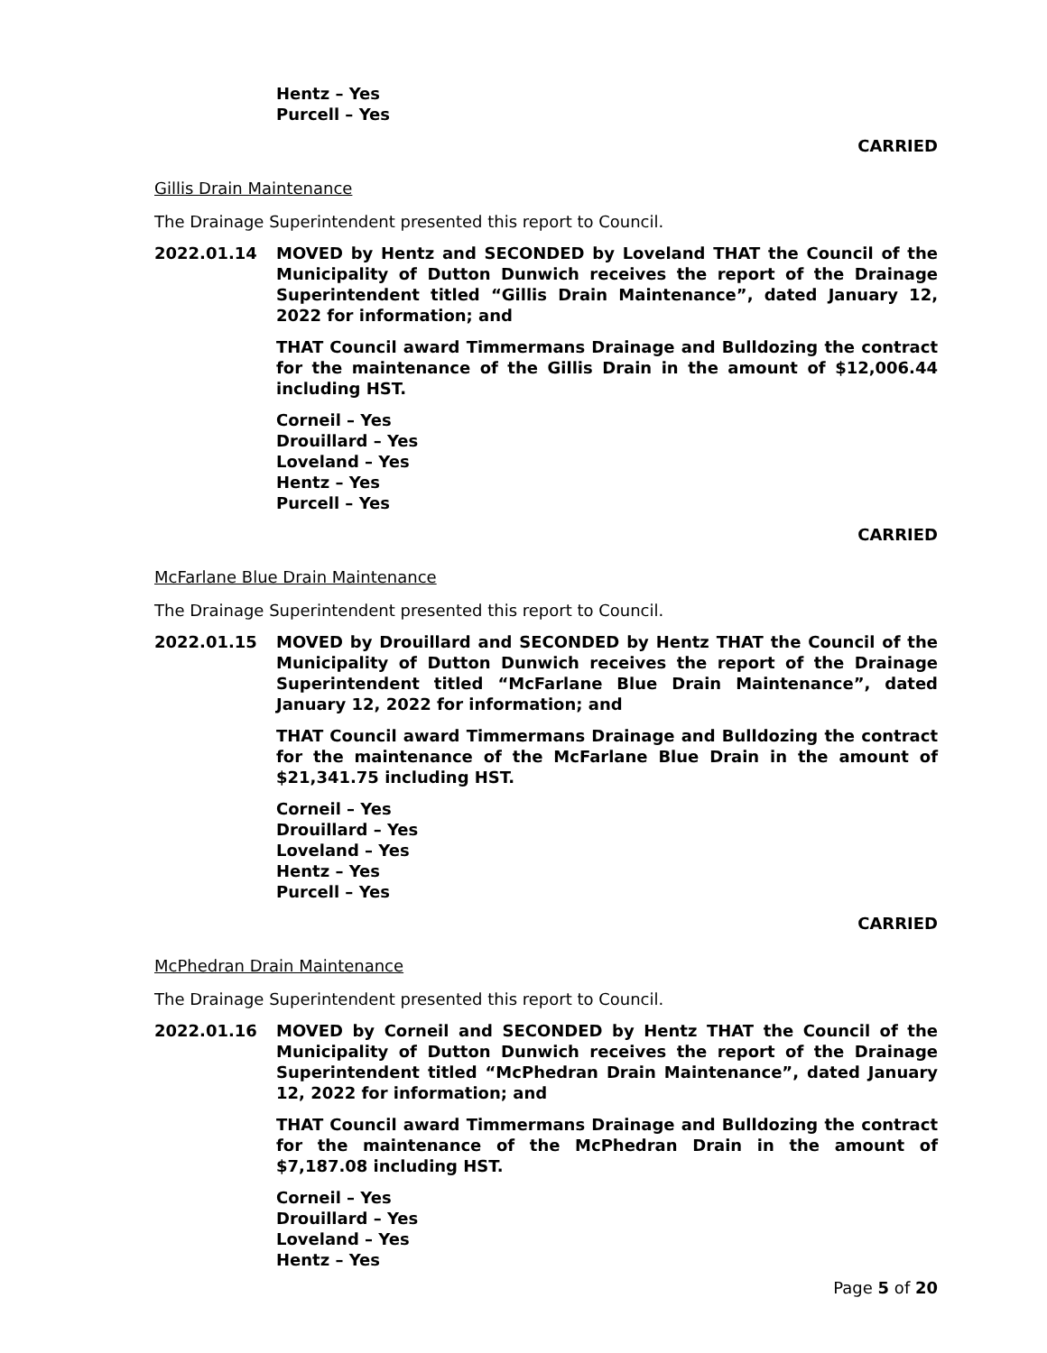Hentz – Yes
Purcell – Yes
CARRIED
Gillis Drain Maintenance
The Drainage Superintendent presented this report to Council.
2022.01.14 MOVED by Hentz and SECONDED by Loveland THAT the Council of the Municipality of Dutton Dunwich receives the report of the Drainage Superintendent titled “Gillis Drain Maintenance”, dated January 12, 2022 for information; and
THAT Council award Timmermans Drainage and Bulldozing the contract for the maintenance of the Gillis Drain in the amount of $12,006.44 including HST.
Corneil – Yes
Drouillard – Yes
Loveland – Yes
Hentz – Yes
Purcell – Yes
CARRIED
McFarlane Blue Drain Maintenance
The Drainage Superintendent presented this report to Council.
2022.01.15 MOVED by Drouillard and SECONDED by Hentz THAT the Council of the Municipality of Dutton Dunwich receives the report of the Drainage Superintendent titled “McFarlane Blue Drain Maintenance”, dated January 12, 2022 for information; and
THAT Council award Timmermans Drainage and Bulldozing the contract for the maintenance of the McFarlane Blue Drain in the amount of $21,341.75 including HST.
Corneil – Yes
Drouillard – Yes
Loveland – Yes
Hentz – Yes
Purcell – Yes
CARRIED
McPhedran Drain Maintenance
The Drainage Superintendent presented this report to Council.
2022.01.16 MOVED by Corneil and SECONDED by Hentz THAT the Council of the Municipality of Dutton Dunwich receives the report of the Drainage Superintendent titled “McPhedran Drain Maintenance”, dated January 12, 2022 for information; and
THAT Council award Timmermans Drainage and Bulldozing the contract for the maintenance of the McPhedran Drain in the amount of $7,187.08 including HST.
Corneil – Yes
Drouillard – Yes
Loveland – Yes
Hentz – Yes
Page 5 of 20